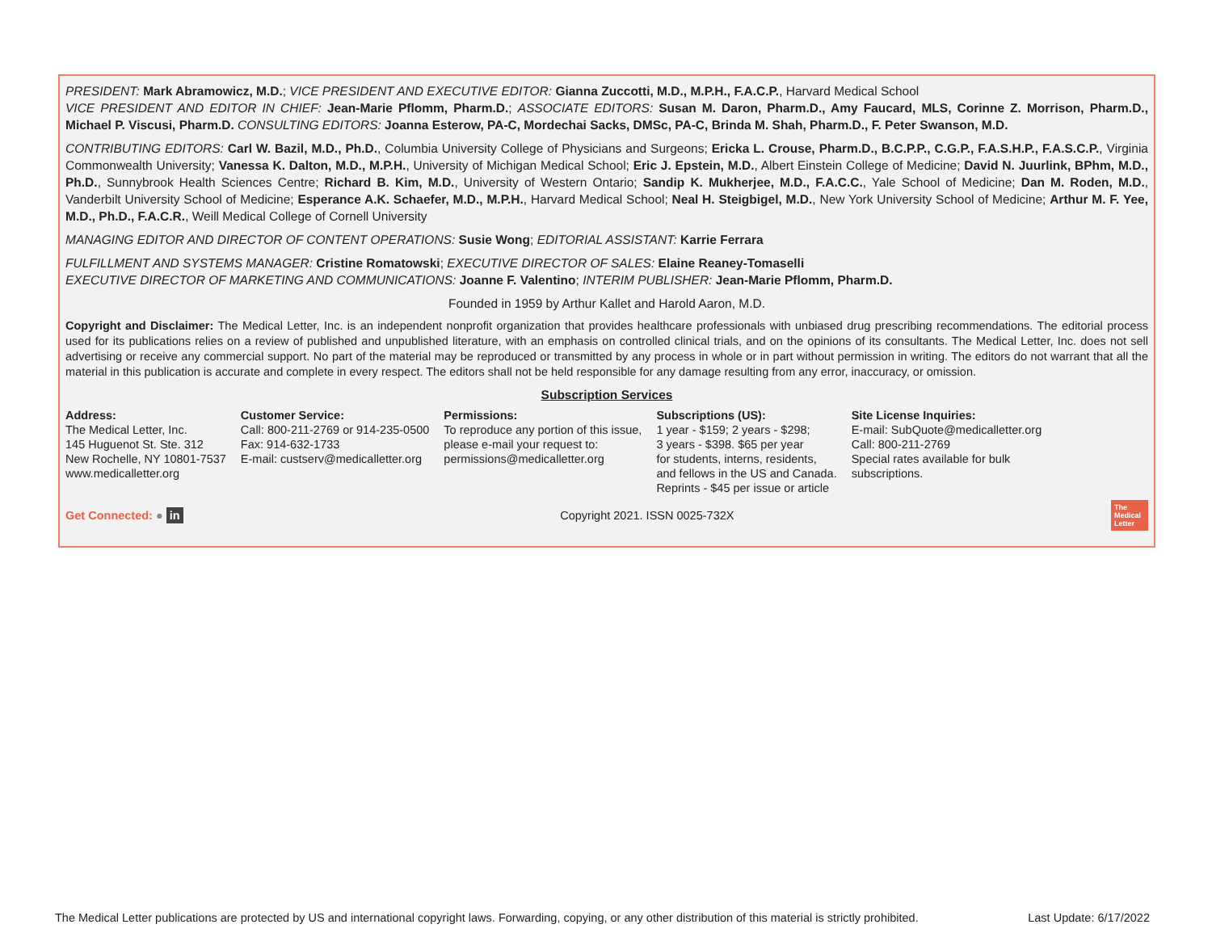PRESIDENT: Mark Abramowicz, M.D.; VICE PRESIDENT AND EXECUTIVE EDITOR: Gianna Zuccotti, M.D., M.P.H., F.A.C.P., Harvard Medical School
VICE PRESIDENT AND EDITOR IN CHIEF: Jean-Marie Pflomm, Pharm.D.; ASSOCIATE EDITORS: Susan M. Daron, Pharm.D., Amy Faucard, MLS, Corinne Z. Morrison, Pharm.D., Michael P. Viscusi, Pharm.D. CONSULTING EDITORS: Joanna Esterow, PA-C, Mordechai Sacks, DMSc, PA-C, Brinda M. Shah, Pharm.D., F. Peter Swanson, M.D.
CONTRIBUTING EDITORS: Carl W. Bazil, M.D., Ph.D., Columbia University College of Physicians and Surgeons; Ericka L. Crouse, Pharm.D., B.C.P.P., C.G.P., F.A.S.H.P., F.A.S.C.P., Virginia Commonwealth University; Vanessa K. Dalton, M.D., M.P.H., University of Michigan Medical School; Eric J. Epstein, M.D., Albert Einstein College of Medicine; David N. Juurlink, BPhm, M.D., Ph.D., Sunnybrook Health Sciences Centre; Richard B. Kim, M.D., University of Western Ontario; Sandip K. Mukherjee, M.D., F.A.C.C., Yale School of Medicine; Dan M. Roden, M.D., Vanderbilt University School of Medicine; Esperance A.K. Schaefer, M.D., M.P.H., Harvard Medical School; Neal H. Steigbigel, M.D., New York University School of Medicine; Arthur M. F. Yee, M.D., Ph.D., F.A.C.R., Weill Medical College of Cornell University
MANAGING EDITOR AND DIRECTOR OF CONTENT OPERATIONS: Susie Wong; EDITORIAL ASSISTANT: Karrie Ferrara
FULFILLMENT AND SYSTEMS MANAGER: Cristine Romatowski; EXECUTIVE DIRECTOR OF SALES: Elaine Reaney-Tomaselli
EXECUTIVE DIRECTOR OF MARKETING AND COMMUNICATIONS: Joanne F. Valentino; INTERIM PUBLISHER: Jean-Marie Pflomm, Pharm.D.
Founded in 1959 by Arthur Kallet and Harold Aaron, M.D.
Copyright and Disclaimer: The Medical Letter, Inc. is an independent nonprofit organization that provides healthcare professionals with unbiased drug prescribing recommendations. The editorial process used for its publications relies on a review of published and unpublished literature, with an emphasis on controlled clinical trials, and on the opinions of its consultants. The Medical Letter, Inc. does not sell advertising or receive any commercial support. No part of the material may be reproduced or transmitted by any process in whole or in part without permission in writing. The editors do not warrant that all the material in this publication is accurate and complete in every respect. The editors shall not be held responsible for any damage resulting from any error, inaccuracy, or omission.
Subscription Services
Address:
The Medical Letter, Inc.
145 Huguenot St. Ste. 312
New Rochelle, NY 10801-7537
www.medicalletter.org
Customer Service:
Call: 800-211-2769 or 914-235-0500
Fax: 914-632-1733
E-mail: custserv@medicalletter.org
Permissions:
To reproduce any portion of this issue,
please e-mail your request to:
permissions@medicalletter.org
Subscriptions (US):
1 year - $159; 2 years - $298;
3 years - $398. $65 per year
for students, interns, residents,
and fellows in the US and Canada.
Reprints - $45 per issue or article
Site License Inquiries:
E-mail: SubQuote@medicalletter.org
Call: 800-211-2769
Special rates available for bulk
subscriptions.
Get Connected: ● in Copyright 2021. ISSN 0025-732X The Medical Letter
The Medical Letter publications are protected by US and international copyright laws. Forwarding, copying, or any other distribution of this material is strictly prohibited. Last Update: 6/17/2022